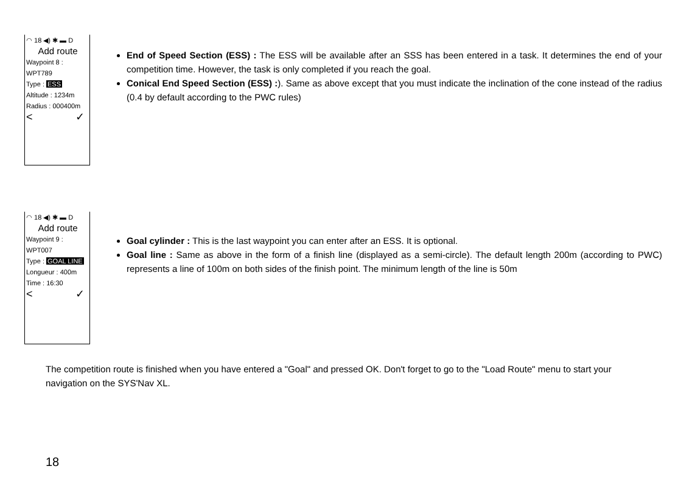◠ 18 ◀) ✱ ▬ D
Add route
Waypoint 8 :
WPT789
Type : ESS
Altitude : 1234m
Radius : 000400m
< ✓
End of Speed Section (ESS) : The ESS will be available after an SSS has been entered in a task. It determines the end of your competition time. However, the task is only completed if you reach the goal.
Conical End Speed Section (ESS) :). Same as above except that you must indicate the inclination of the cone instead of the radius (0.4 by default according to the PWC rules)
◠ 18 ◀) ✱ ▬ D
Add route
Waypoint 9 :
WPT007
Type : GOAL LINE
Longueur : 400m
Time : 16:30
< ✓
Goal cylinder : This is the last waypoint you can enter after an ESS. It is optional.
Goal line : Same as above in the form of a finish line (displayed as a semi-circle). The default length 200m (according to PWC) represents a line of 100m on both sides of the finish point. The minimum length of the line is 50m
The competition route is finished when you have entered a "Goal" and pressed OK. Don't forget to go to the "Load Route" menu to start your navigation on the SYS'Nav XL.
18